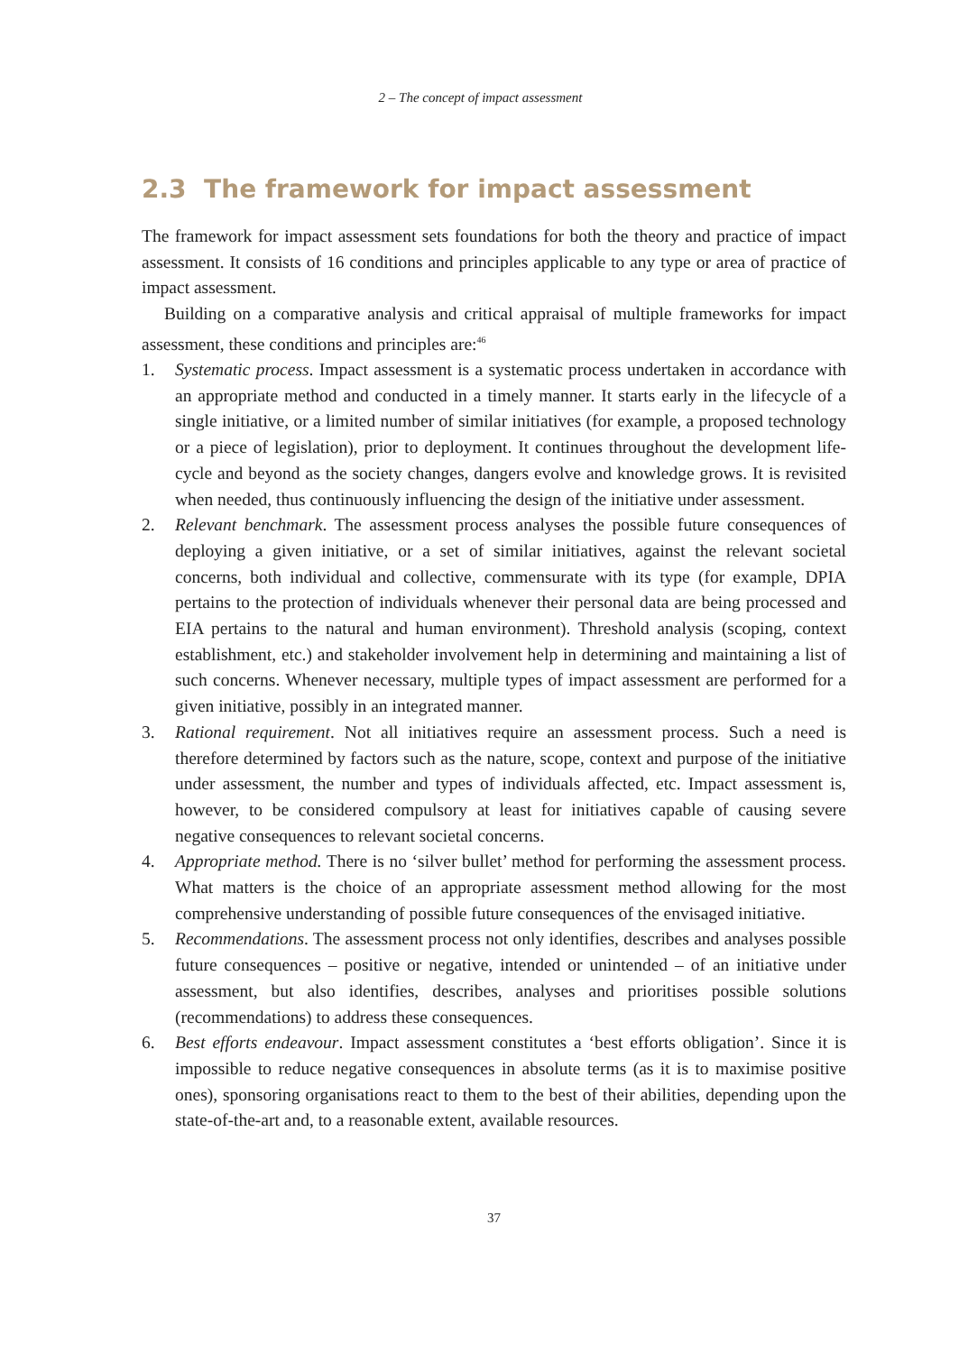2 – The concept of impact assessment
2.3 The framework for impact assessment
The framework for impact assessment sets foundations for both the theory and practice of impact assessment. It consists of 16 conditions and principles applicable to any type or area of practice of impact assessment.
Building on a comparative analysis and critical appraisal of multiple frameworks for impact assessment, these conditions and principles are:<sup>46</sup>
1. Systematic process. Impact assessment is a systematic process undertaken in accordance with an appropriate method and conducted in a timely manner. It starts early in the lifecycle of a single initiative, or a limited number of similar initiatives (for example, a proposed technology or a piece of legislation), prior to deployment. It continues throughout the development life-cycle and beyond as the society changes, dangers evolve and knowledge grows. It is revisited when needed, thus continuously influencing the design of the initiative under assessment.
2. Relevant benchmark. The assessment process analyses the possible future consequences of deploying a given initiative, or a set of similar initiatives, against the relevant societal concerns, both individual and collective, commensurate with its type (for example, DPIA pertains to the protection of individuals whenever their personal data are being processed and EIA pertains to the natural and human environment). Threshold analysis (scoping, context establishment, etc.) and stakeholder involvement help in determining and maintaining a list of such concerns. Whenever necessary, multiple types of impact assessment are performed for a given initiative, possibly in an integrated manner.
3. Rational requirement. Not all initiatives require an assessment process. Such a need is therefore determined by factors such as the nature, scope, context and purpose of the initiative under assessment, the number and types of individuals affected, etc. Impact assessment is, however, to be considered compulsory at least for initiatives capable of causing severe negative consequences to relevant societal concerns.
4. Appropriate method. There is no ‘silver bullet’ method for performing the assessment process. What matters is the choice of an appropriate assessment method allowing for the most comprehensive understanding of possible future consequences of the envisaged initiative.
5. Recommendations. The assessment process not only identifies, describes and analyses possible future consequences – positive or negative, intended or unintended – of an initiative under assessment, but also identifies, describes, analyses and prioritises possible solutions (recommendations) to address these consequences.
6. Best efforts endeavour. Impact assessment constitutes a ‘best efforts obligation’. Since it is impossible to reduce negative consequences in absolute terms (as it is to maximise positive ones), sponsoring organisations react to them to the best of their abilities, depending upon the state-of-the-art and, to a reasonable extent, available resources.
37